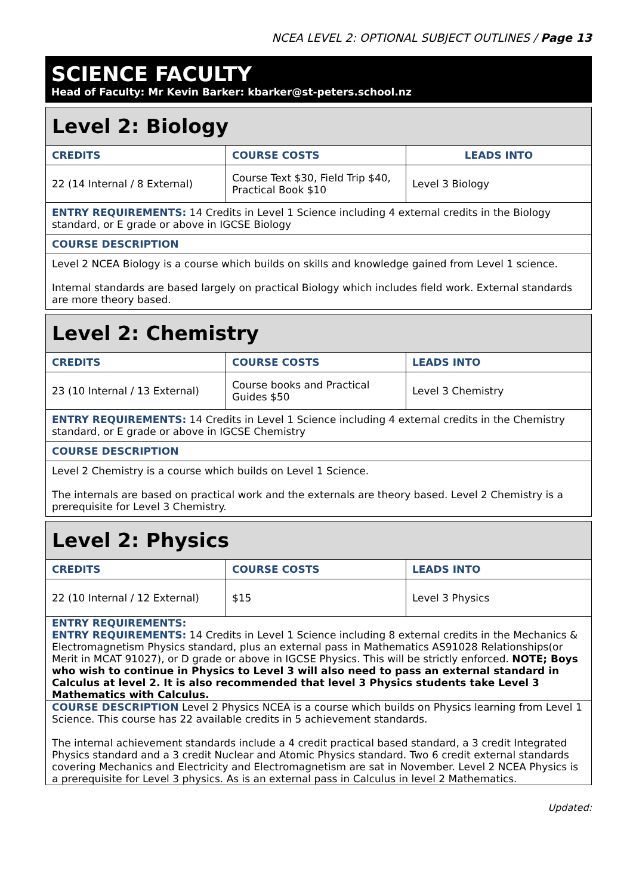NCEA LEVEL 2: OPTIONAL SUBJECT OUTLINES / Page 13
SCIENCE FACULTY
Head of Faculty: Mr Kevin Barker: kbarker@st-peters.school.nz
| Level 2: Biology | | |
| --- | --- | --- |
| CREDITS | COURSE COSTS | LEADS INTO |
| 22 (14 Internal / 8 External) | Course Text $30, Field Trip $40, Practical Book $10 | Level 3 Biology |
| ENTRY REQUIREMENTS: 14 Credits in Level 1 Science including 4 external credits in the Biology standard, or E grade or above in IGCSE Biology | | |
| COURSE DESCRIPTION | | |
| Level 2 NCEA Biology is a course which builds on skills and knowledge gained from Level 1 science. Internal standards are based largely on practical Biology which includes field work. External standards are more theory based. | | |
| Level 2: Chemistry | | |
| --- | --- | --- |
| CREDITS | COURSE COSTS | LEADS INTO |
| 23 (10 Internal / 13 External) | Course books and Practical Guides $50 | Level 3 Chemistry |
| ENTRY REQUIREMENTS: 14 Credits in Level 1 Science including 4 external credits in the Chemistry standard, or E grade or above in IGCSE Chemistry | | |
| COURSE DESCRIPTION | | |
| Level 2 Chemistry is a course which builds on Level 1 Science. The internals are based on practical work and the externals are theory based. Level 2 Chemistry is a prerequisite for Level 3 Chemistry. | | |
| Level 2: Physics | | |
| --- | --- | --- |
| CREDITS | COURSE COSTS | LEADS INTO |
| 22 (10 Internal / 12 External) | $15 | Level 3 Physics |
| ENTRY REQUIREMENTS: ENTRY REQUIREMENTS: 14 Credits in Level 1 Science including 8 external credits in the Mechanics & Electromagnetism Physics standard, plus an external pass in Mathematics AS91028 Relationships(or Merit in MCAT 91027), or D grade or above in IGCSE Physics. This will be strictly enforced. NOTE; Boys who wish to continue in Physics to Level 3 will also need to pass an external standard in Calculus at level 2. It is also recommended that level 3 Physics students take Level 3 Mathematics with Calculus. | | |
| COURSE DESCRIPTION Level 2 Physics NCEA is a course which builds on Physics learning from Level 1 Science. This course has 22 available credits in 5 achievement standards. The internal achievement standards include a 4 credit practical based standard, a 3 credit Integrated Physics standard and a 3 credit Nuclear and Atomic Physics standard. Two 6 credit external standards covering Mechanics and Electricity and Electromagnetism are sat in November. Level 2 NCEA Physics is a prerequisite for Level 3 physics. As is an external pass in Calculus in level 2 Mathematics. | | |
Updated: